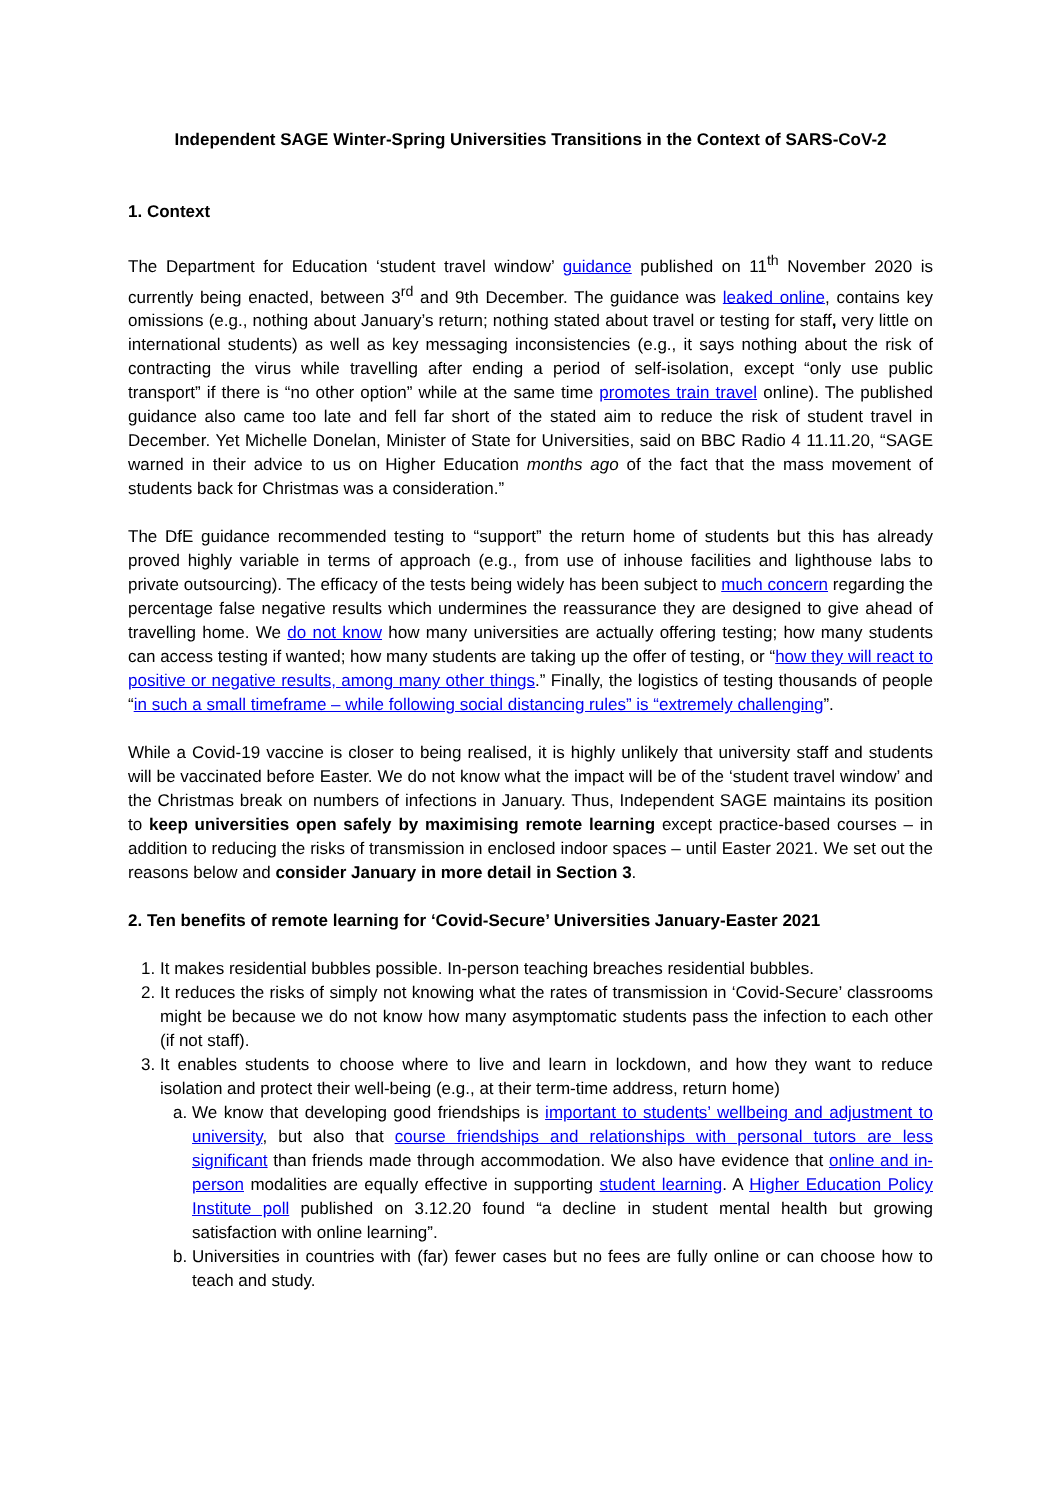Independent SAGE Winter-Spring Universities Transitions in the Context of SARS-CoV-2
1. Context
The Department for Education ‘student travel window’ guidance published on 11<sup>th</sup> November 2020 is currently being enacted, between 3<sup>rd</sup> and 9th December. The guidance was leaked online, contains key omissions (e.g., nothing about January’s return; nothing stated about travel or testing for staff, very little on international students) as well as key messaging inconsistencies (e.g., it says nothing about the risk of contracting the virus while travelling after ending a period of self-isolation, except “only use public transport” if there is “no other option” while at the same time promotes train travel online). The published guidance also came too late and fell far short of the stated aim to reduce the risk of student travel in December. Yet Michelle Donelan, Minister of State for Universities, said on BBC Radio 4 11.11.20, “SAGE warned in their advice to us on Higher Education months ago of the fact that the mass movement of students back for Christmas was a consideration.”
The DfE guidance recommended testing to “support” the return home of students but this has already proved highly variable in terms of approach (e.g., from use of inhouse facilities and lighthouse labs to private outsourcing). The efficacy of the tests being widely has been subject to much concern regarding the percentage false negative results which undermines the reassurance they are designed to give ahead of travelling home. We do not know how many universities are actually offering testing; how many students can access testing if wanted; how many students are taking up the offer of testing, or “how they will react to positive or negative results, among many other things.” Finally, the logistics of testing thousands of people “in such a small timeframe – while following social distancing rules” is “extremely challenging”.
While a Covid-19 vaccine is closer to being realised, it is highly unlikely that university staff and students will be vaccinated before Easter. We do not know what the impact will be of the ‘student travel window’ and the Christmas break on numbers of infections in January. Thus, Independent SAGE maintains its position to keep universities open safely by maximising remote learning except practice-based courses – in addition to reducing the risks of transmission in enclosed indoor spaces – until Easter 2021. We set out the reasons below and consider January in more detail in Section 3.
2. Ten benefits of remote learning for ‘Covid-Secure’ Universities January-Easter 2021
1. It makes residential bubbles possible. In-person teaching breaches residential bubbles.
2. It reduces the risks of simply not knowing what the rates of transmission in ‘Covid-Secure’ classrooms might be because we do not know how many asymptomatic students pass the infection to each other (if not staff).
3. It enables students to choose where to live and learn in lockdown, and how they want to reduce isolation and protect their well-being (e.g., at their term-time address, return home)
a. We know that developing good friendships is important to students’ wellbeing and adjustment to university, but also that course friendships and relationships with personal tutors are less significant than friends made through accommodation. We also have evidence that online and in-person modalities are equally effective in supporting student learning. A Higher Education Policy Institute poll published on 3.12.20 found “a decline in student mental health but growing satisfaction with online learning”.
b. Universities in countries with (far) fewer cases but no fees are fully online or can choose how to teach and study.